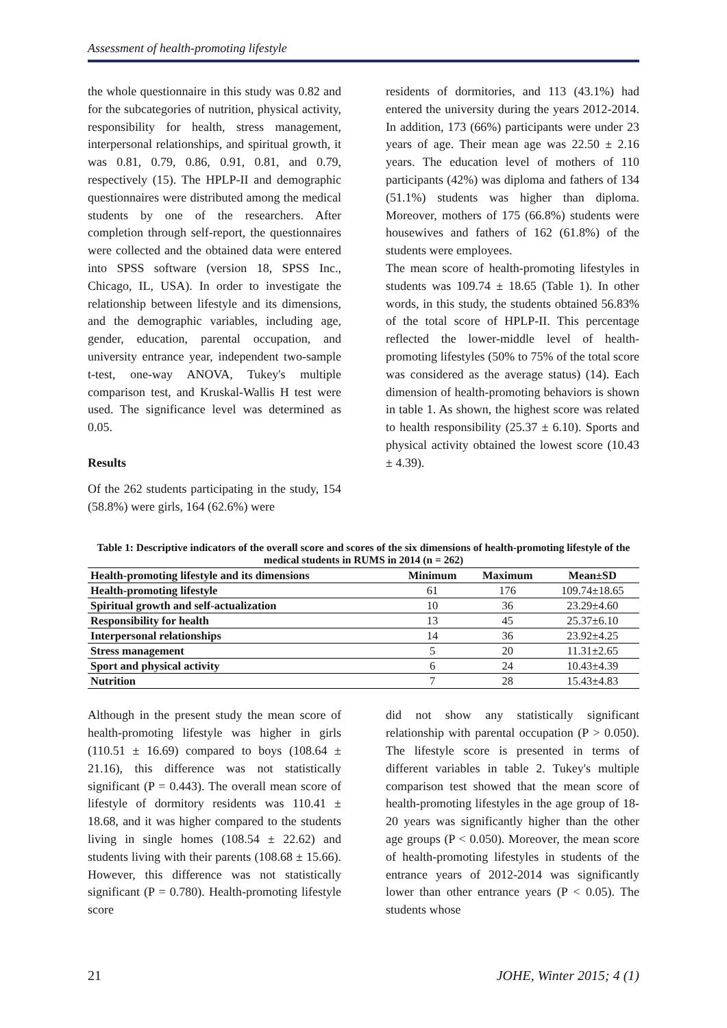Assessment of health-promoting lifestyle
the whole questionnaire in this study was 0.82 and for the subcategories of nutrition, physical activity, responsibility for health, stress management, interpersonal relationships, and spiritual growth, it was 0.81, 0.79, 0.86, 0.91, 0.81, and 0.79, respectively (15). The HPLP-II and demographic questionnaires were distributed among the medical students by one of the researchers. After completion through self-report, the questionnaires were collected and the obtained data were entered into SPSS software (version 18, SPSS Inc., Chicago, IL, USA). In order to investigate the relationship between lifestyle and its dimensions, and the demographic variables, including age, gender, education, parental occupation, and university entrance year, independent two-sample t-test, one-way ANOVA, Tukey's multiple comparison test, and Kruskal-Wallis H test were used. The significance level was determined as 0.05.
Results
Of the 262 students participating in the study, 154 (58.8%) were girls, 164 (62.6%) were
residents of dormitories, and 113 (43.1%) had entered the university during the years 2012-2014. In addition, 173 (66%) participants were under 23 years of age. Their mean age was 22.50 ± 2.16 years. The education level of mothers of 110 participants (42%) was diploma and fathers of 134 (51.1%) students was higher than diploma. Moreover, mothers of 175 (66.8%) students were housewives and fathers of 162 (61.8%) of the students were employees.
The mean score of health-promoting lifestyles in students was 109.74 ± 18.65 (Table 1). In other words, in this study, the students obtained 56.83% of the total score of HPLP-II. This percentage reflected the lower-middle level of health-promoting lifestyles (50% to 75% of the total score was considered as the average status) (14). Each dimension of health-promoting behaviors is shown in table 1. As shown, the highest score was related to health responsibility (25.37 ± 6.10). Sports and physical activity obtained the lowest score (10.43 ± 4.39).
Table 1: Descriptive indicators of the overall score and scores of the six dimensions of health-promoting lifestyle of the medical students in RUMS in 2014 (n = 262)
| Health-promoting lifestyle and its dimensions | Minimum | Maximum | Mean±SD |
| --- | --- | --- | --- |
| Health-promoting lifestyle | 61 | 176 | 109.74±18.65 |
| Spiritual growth and self-actualization | 10 | 36 | 23.29±4.60 |
| Responsibility for health | 13 | 45 | 25.37±6.10 |
| Interpersonal relationships | 14 | 36 | 23.92±4.25 |
| Stress management | 5 | 20 | 11.31±2.65 |
| Sport and physical activity | 6 | 24 | 10.43±4.39 |
| Nutrition | 7 | 28 | 15.43±4.83 |
Although in the present study the mean score of health-promoting lifestyle was higher in girls (110.51 ± 16.69) compared to boys (108.64 ± 21.16), this difference was not statistically significant (P = 0.443). The overall mean score of lifestyle of dormitory residents was 110.41 ± 18.68, and it was higher compared to the students living in single homes (108.54 ± 22.62) and students living with their parents (108.68 ± 15.66). However, this difference was not statistically significant (P = 0.780). Health-promoting lifestyle score
did not show any statistically significant relationship with parental occupation (P > 0.050). The lifestyle score is presented in terms of different variables in table 2. Tukey's multiple comparison test showed that the mean score of health-promoting lifestyles in the age group of 18-20 years was significantly higher than the other age groups (P < 0.050). Moreover, the mean score of health-promoting lifestyles in students of the entrance years of 2012-2014 was significantly lower than other entrance years (P < 0.05). The students whose
21 JOHE, Winter 2015; 4 (1)